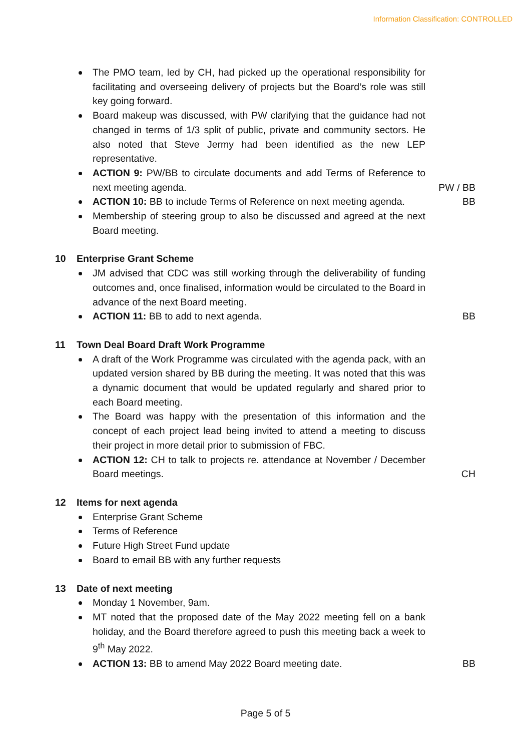Information Classification: CONTROLLED
The PMO team, led by CH, had picked up the operational responsibility for facilitating and overseeing delivery of projects but the Board’s role was still key going forward.
Board makeup was discussed, with PW clarifying that the guidance had not changed in terms of 1/3 split of public, private and community sectors. He also noted that Steve Jermy had been identified as the new LEP representative.
ACTION 9: PW/BB to circulate documents and add Terms of Reference to next meeting agenda.
PW / BB
ACTION 10: BB to include Terms of Reference on next meeting agenda.
BB
Membership of steering group to also be discussed and agreed at the next Board meeting.
10 Enterprise Grant Scheme
JM advised that CDC was still working through the deliverability of funding outcomes and, once finalised, information would be circulated to the Board in advance of the next Board meeting.
ACTION 11: BB to add to next agenda. BB
11 Town Deal Board Draft Work Programme
A draft of the Work Programme was circulated with the agenda pack, with an updated version shared by BB during the meeting. It was noted that this was a dynamic document that would be updated regularly and shared prior to each Board meeting.
The Board was happy with the presentation of this information and the concept of each project lead being invited to attend a meeting to discuss their project in more detail prior to submission of FBC.
ACTION 12: CH to talk to projects re. attendance at November / December Board meetings.
CH
12 Items for next agenda
Enterprise Grant Scheme
Terms of Reference
Future High Street Fund update
Board to email BB with any further requests
13 Date of next meeting
Monday 1 November, 9am.
MT noted that the proposed date of the May 2022 meeting fell on a bank holiday, and the Board therefore agreed to push this meeting back a week to 9<sup>th</sup> May 2022.
ACTION 13: BB to amend May 2022 Board meeting date. BB
Page 5 of 5